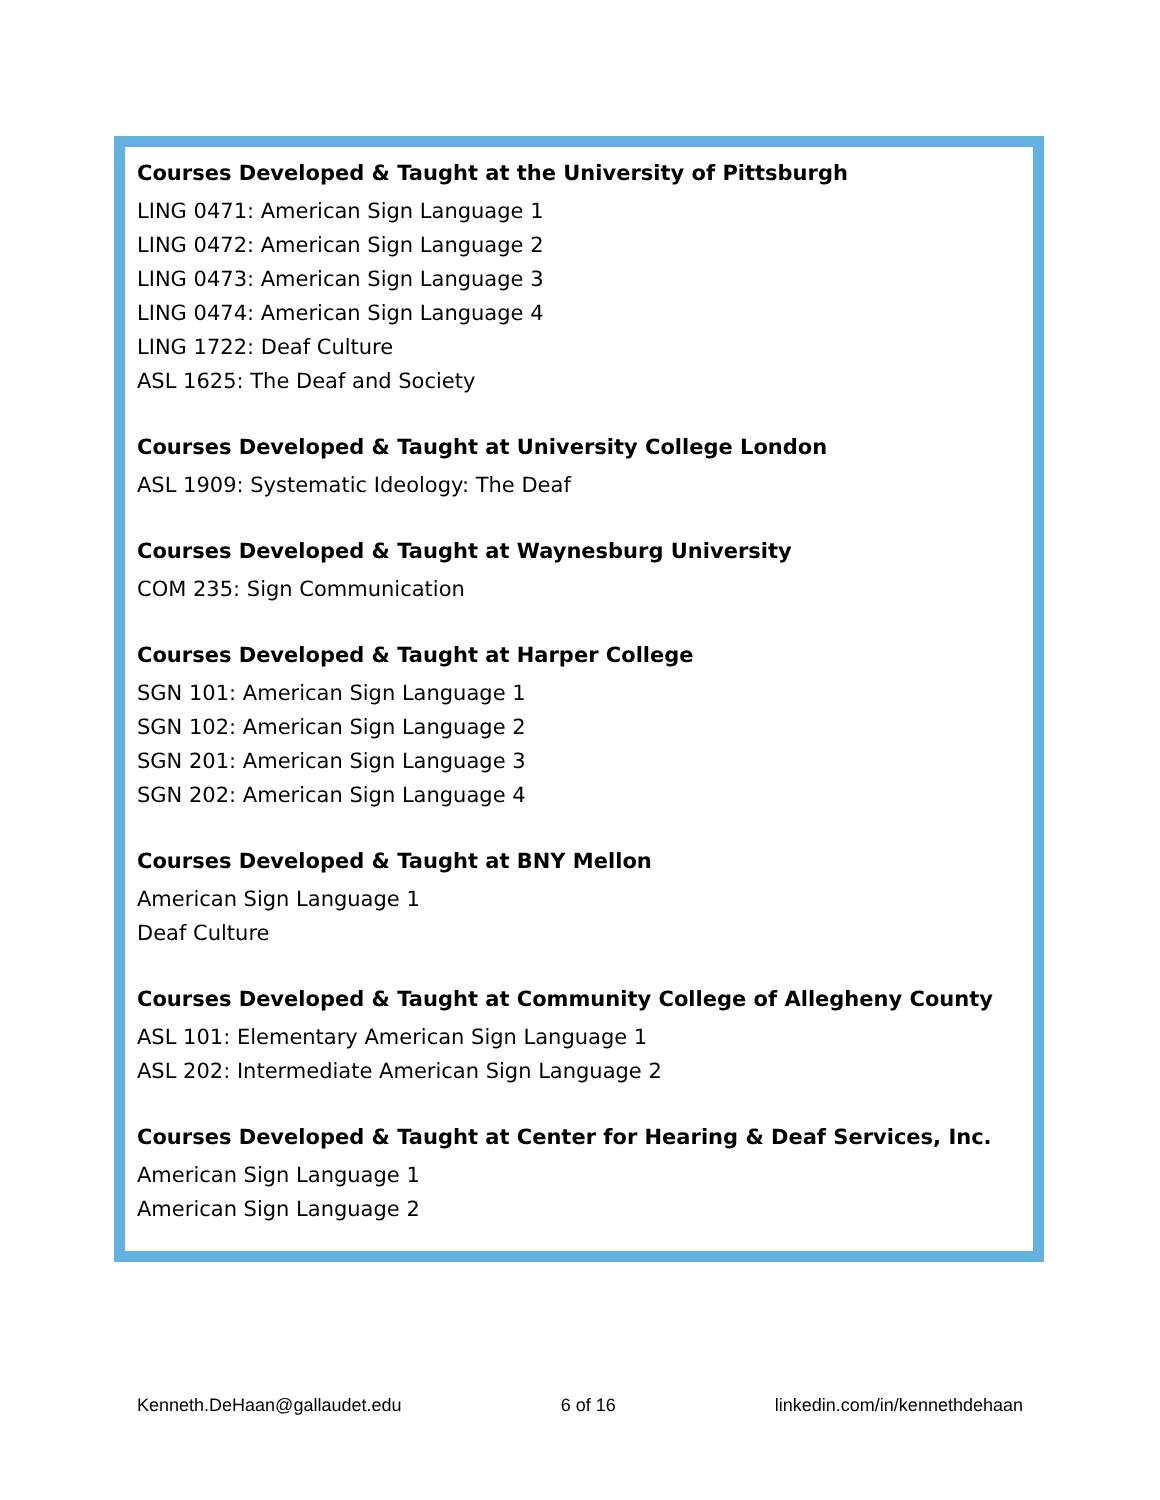Courses Developed & Taught at the University of Pittsburgh
LING 0471: American Sign Language 1
LING 0472: American Sign Language 2
LING 0473: American Sign Language 3
LING 0474: American Sign Language 4
LING 1722: Deaf Culture
ASL 1625: The Deaf and Society
Courses Developed & Taught at University College London
ASL 1909: Systematic Ideology: The Deaf
Courses Developed & Taught at Waynesburg University
COM 235: Sign Communication
Courses Developed & Taught at Harper College
SGN 101: American Sign Language 1
SGN 102: American Sign Language 2
SGN 201: American Sign Language 3
SGN 202: American Sign Language 4
Courses Developed & Taught at BNY Mellon
American Sign Language 1
Deaf Culture
Courses Developed & Taught at Community College of Allegheny County
ASL 101: Elementary American Sign Language 1
ASL 202: Intermediate American Sign Language 2
Courses Developed & Taught at Center for Hearing & Deaf Services, Inc.
American Sign Language 1
American Sign Language 2
Kenneth.DeHaan@gallaudet.edu 6 of 16 linkedin.com/in/kennethdehaan